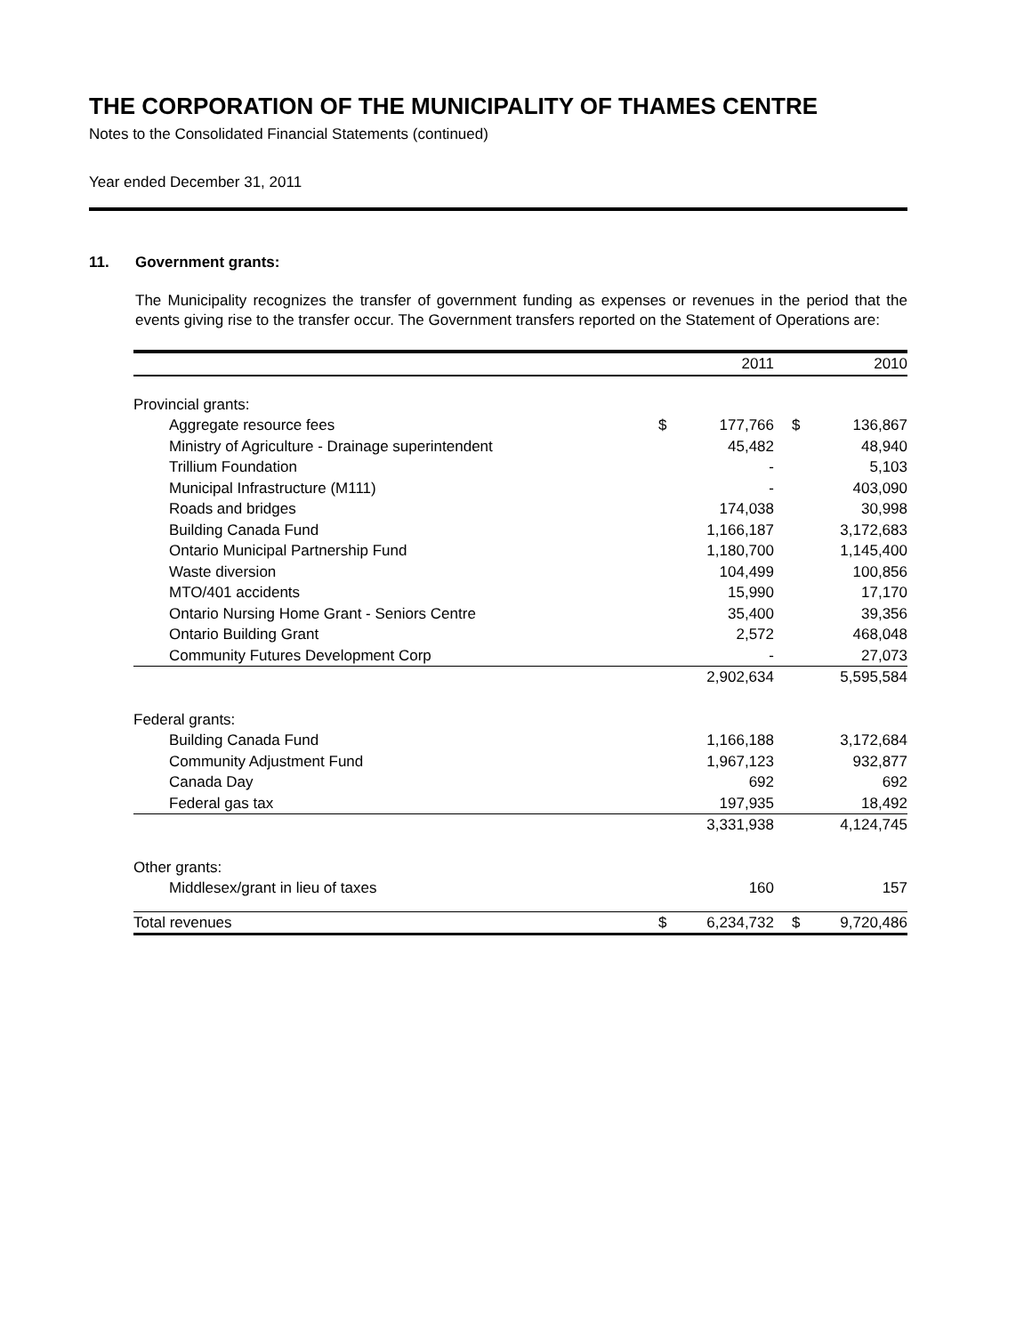THE CORPORATION OF THE MUNICIPALITY OF THAMES CENTRE
Notes to the Consolidated Financial Statements (continued)
Year ended December 31, 2011
11. Government grants:
The Municipality recognizes the transfer of government funding as expenses or revenues in the period that the events giving rise to the transfer occur. The Government transfers reported on the Statement of Operations are:
| | | 2011 | | 2010 |
| --- | --- | --- | --- | --- |
| Provincial grants: | | | | |
| Aggregate resource fees | $ | 177,766 | $ | 136,867 |
| Ministry of Agriculture - Drainage superintendent | | 45,482 | | 48,940 |
| Trillium Foundation | | - | | 5,103 |
| Municipal Infrastructure (M111) | | - | | 403,090 |
| Roads and bridges | | 174,038 | | 30,998 |
| Building Canada Fund | | 1,166,187 | | 3,172,683 |
| Ontario Municipal Partnership Fund | | 1,180,700 | | 1,145,400 |
| Waste diversion | | 104,499 | | 100,856 |
| MTO/401 accidents | | 15,990 | | 17,170 |
| Ontario Nursing Home Grant - Seniors Centre | | 35,400 | | 39,356 |
| Ontario Building Grant | | 2,572 | | 468,048 |
| Community Futures Development Corp | | - | | 27,073 |
| | | 2,902,634 | | 5,595,584 |
| Federal grants: | | | | |
| Building Canada Fund | | 1,166,188 | | 3,172,684 |
| Community Adjustment Fund | | 1,967,123 | | 932,877 |
| Canada Day | | 692 | | 692 |
| Federal gas tax | | 197,935 | | 18,492 |
| | | 3,331,938 | | 4,124,745 |
| Other grants: | | | | |
| Middlesex/grant in lieu of taxes | | 160 | | 157 |
| Total revenues | $ | 6,234,732 | $ | 9,720,486 |